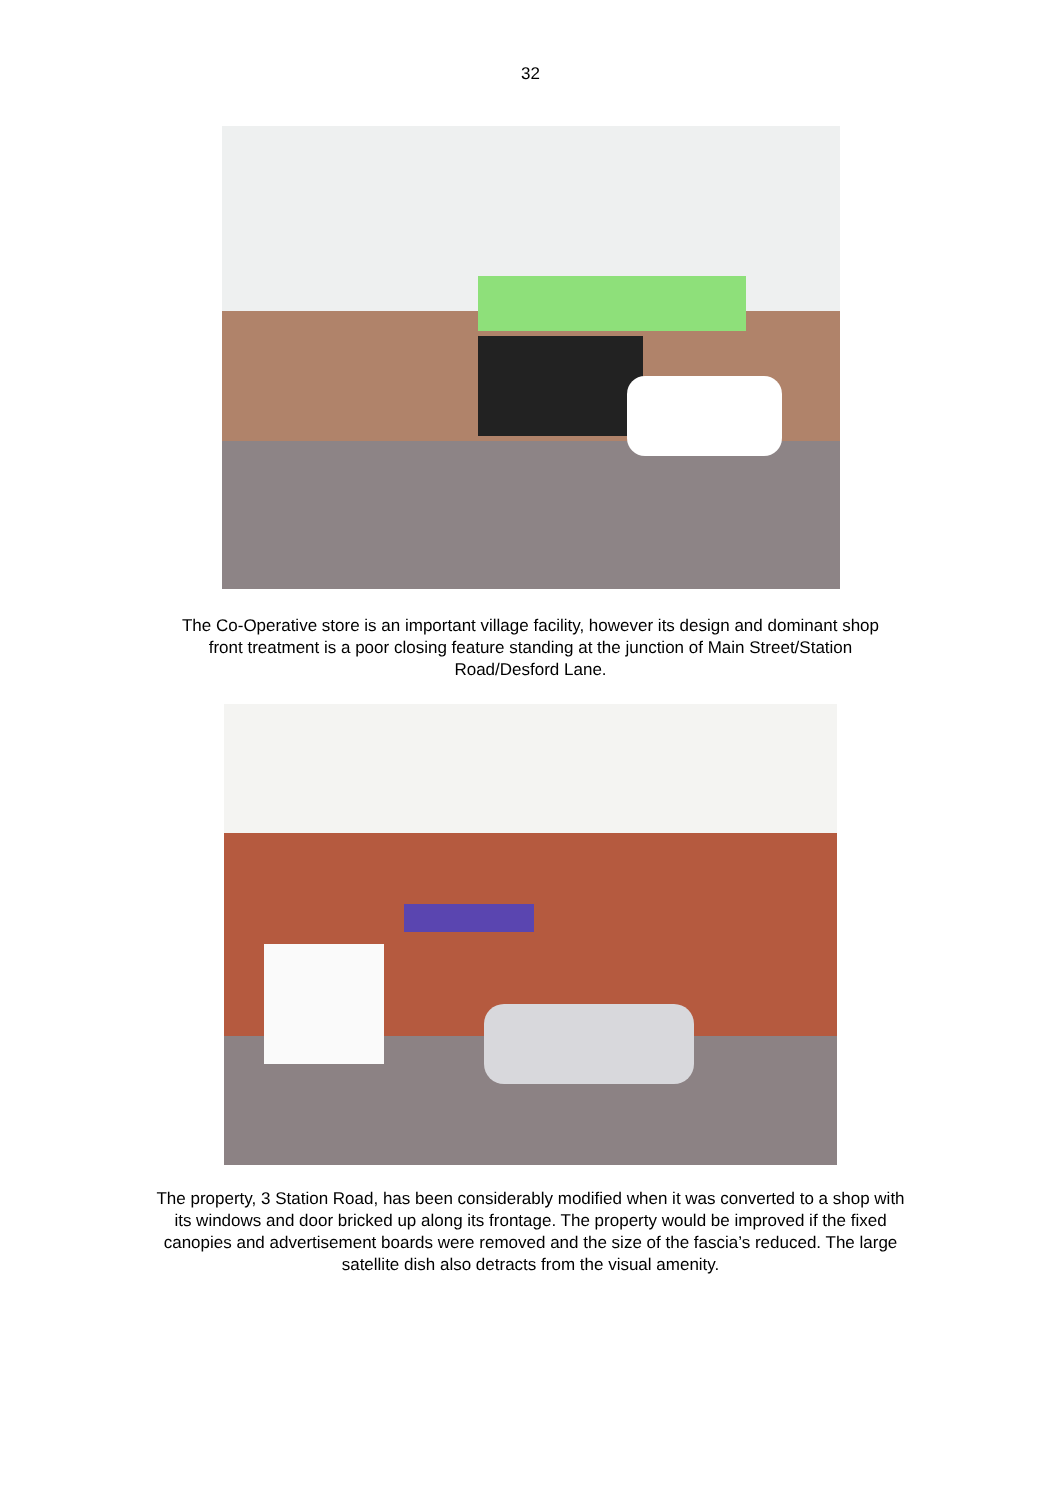32
The Co-Operative store is an important village facility, however its design and dominant shop front treatment is a poor closing feature standing at the junction of Main Street/Station Road/Desford Lane.
The property, 3 Station Road, has been considerably modified when it was converted to a shop with its windows and door bricked up along its frontage. The property would be improved if the fixed canopies and advertisement boards were removed and the size of the fascia’s reduced. The large satellite dish also detracts from the visual amenity.